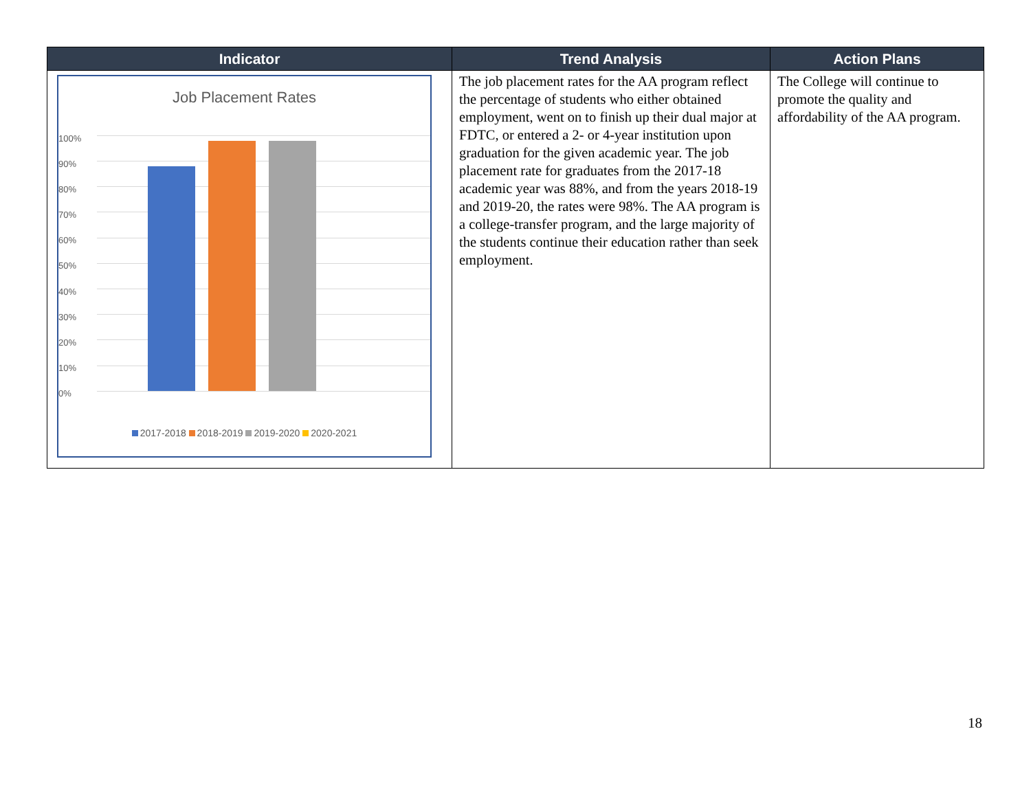| Indicator | Trend Analysis | Action Plans |
| --- | --- | --- |
| Job Placement Rates 100% 90% 80% 70% 60% 50% 40% 30% 20% 10% 0% 2017-2018 2018-2019 2019-2020 2020-2021 | The job placement rates for the AA program reflect the percentage of students who either obtained employment, went on to finish up their dual major at FDTC, or entered a 2- or 4-year institution upon graduation for the given academic year. The job placement rate for graduates from the 2017-18 academic year was 88%, and from the years 2018-19 and 2019-20, the rates were 98%. The AA program is a college-transfer program, and the large majority of the students continue their education rather than seek employment. | The College will continue to promote the quality and affordability of the AA program. |
18